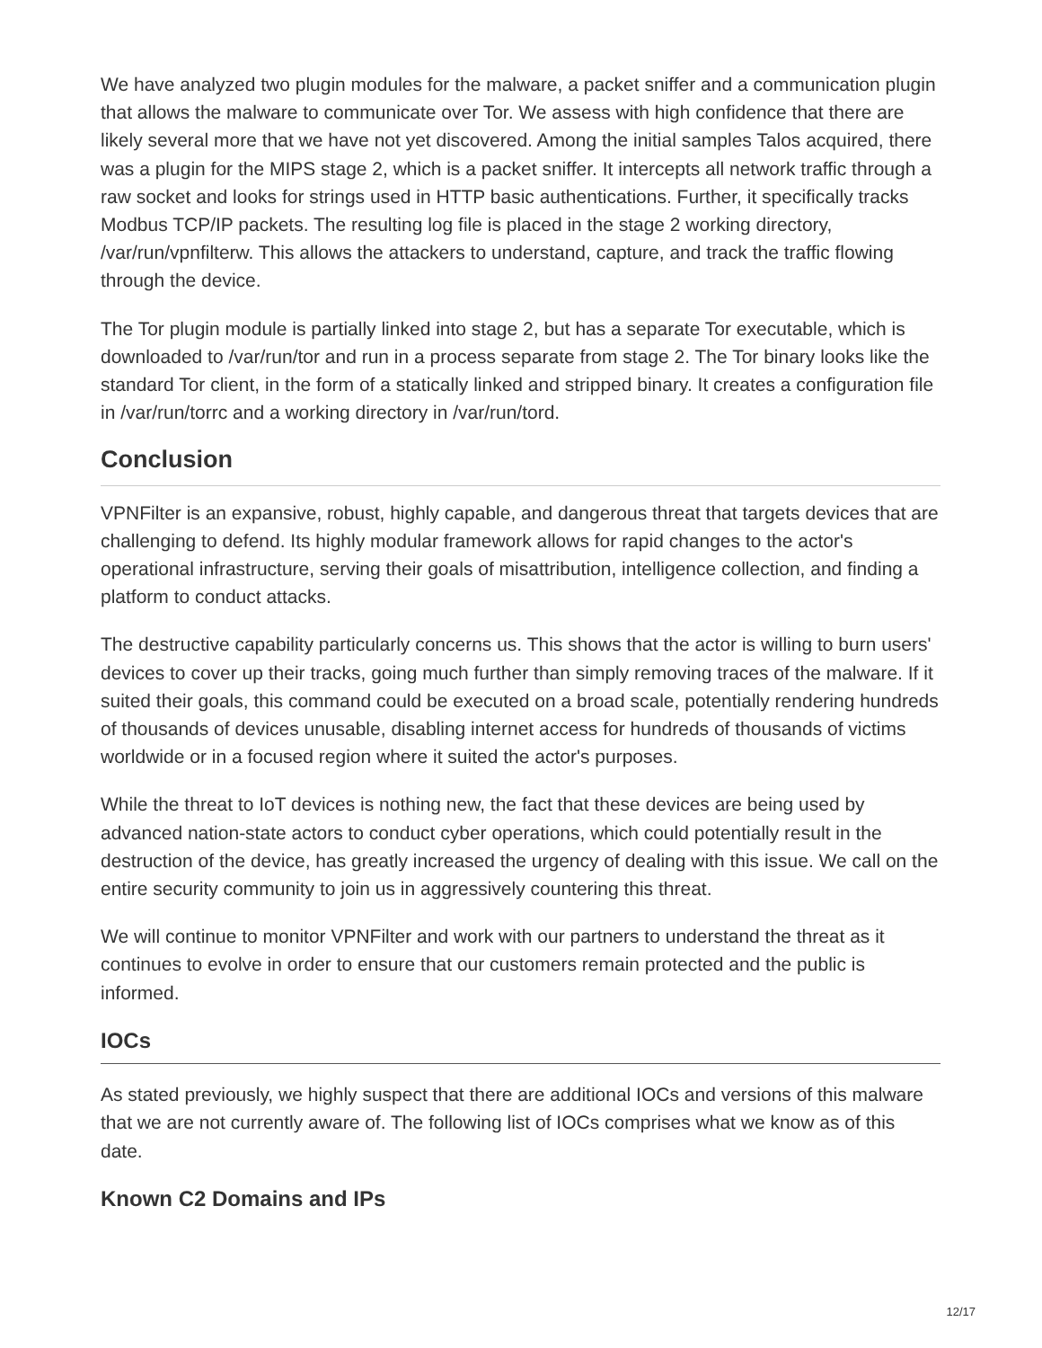We have analyzed two plugin modules for the malware, a packet sniffer and a communication plugin that allows the malware to communicate over Tor. We assess with high confidence that there are likely several more that we have not yet discovered. Among the initial samples Talos acquired, there was a plugin for the MIPS stage 2, which is a packet sniffer. It intercepts all network traffic through a raw socket and looks for strings used in HTTP basic authentications. Further, it specifically tracks Modbus TCP/IP packets. The resulting log file is placed in the stage 2 working directory, /var/run/vpnfilterw. This allows the attackers to understand, capture, and track the traffic flowing through the device.
The Tor plugin module is partially linked into stage 2, but has a separate Tor executable, which is downloaded to /var/run/tor and run in a process separate from stage 2. The Tor binary looks like the standard Tor client, in the form of a statically linked and stripped binary. It creates a configuration file in /var/run/torrc and a working directory in /var/run/tord.
Conclusion
VPNFilter is an expansive, robust, highly capable, and dangerous threat that targets devices that are challenging to defend. Its highly modular framework allows for rapid changes to the actor's operational infrastructure, serving their goals of misattribution, intelligence collection, and finding a platform to conduct attacks.
The destructive capability particularly concerns us. This shows that the actor is willing to burn users' devices to cover up their tracks, going much further than simply removing traces of the malware. If it suited their goals, this command could be executed on a broad scale, potentially rendering hundreds of thousands of devices unusable, disabling internet access for hundreds of thousands of victims worldwide or in a focused region where it suited the actor's purposes.
While the threat to IoT devices is nothing new, the fact that these devices are being used by advanced nation-state actors to conduct cyber operations, which could potentially result in the destruction of the device, has greatly increased the urgency of dealing with this issue. We call on the entire security community to join us in aggressively countering this threat.
We will continue to monitor VPNFilter and work with our partners to understand the threat as it continues to evolve in order to ensure that our customers remain protected and the public is informed.
IOCs
As stated previously, we highly suspect that there are additional IOCs and versions of this malware that we are not currently aware of. The following list of IOCs comprises what we know as of this date.
Known C2 Domains and IPs
12/17